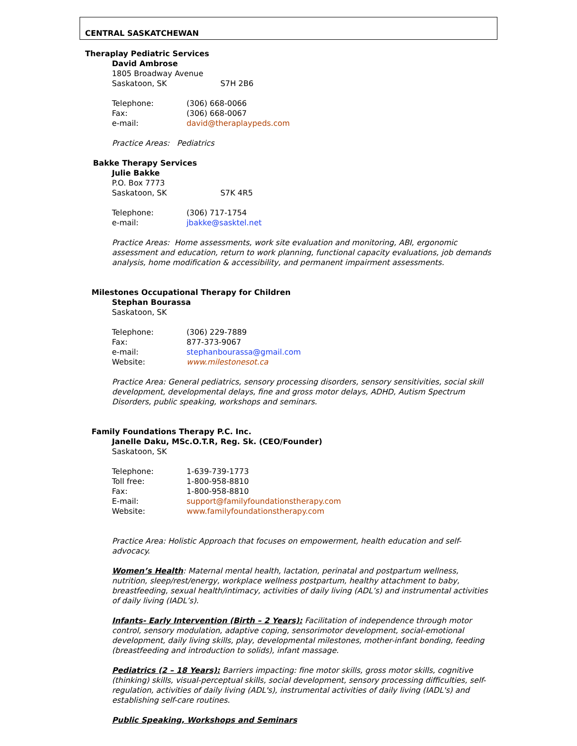CENTRAL SASKATCHEWAN
Theraplay Pediatric Services
David Ambrose
1805 Broadway Avenue
Saskatoon, SK S7H 2B6
Telephone: (306) 668-0066
Fax: (306) 668-0067
e-mail: david@theraplaypeds.com
Practice Areas: Pediatrics
Bakke Therapy Services
Julie Bakke
P.O. Box 7773
Saskatoon, SK S7K 4R5
Telephone: (306) 717-1754
e-mail: jbakke@sasktel.net
Practice Areas: Home assessments, work site evaluation and monitoring, ABI, ergonomic assessment and education, return to work planning, functional capacity evaluations, job demands analysis, home modification & accessibility, and permanent impairment assessments.
Milestones Occupational Therapy for Children
Stephan Bourassa
Saskatoon, SK
Telephone: (306) 229-7889
Fax: 877-373-9067
e-mail: stephanbourassa@gmail.com
Website: www.milestonesot.ca
Practice Area: General pediatrics, sensory processing disorders, sensory sensitivities, social skill development, developmental delays, fine and gross motor delays, ADHD, Autism Spectrum Disorders, public speaking, workshops and seminars.
Family Foundations Therapy P.C. Inc.
Janelle Daku, MSc.O.T.R, Reg. Sk. (CEO/Founder)
Saskatoon, SK
Telephone: 1-639-739-1773
Toll free: 1-800-958-8810
Fax: 1-800-958-8810
E-mail: support@familyfoundationstherapy.com
Website: www.familyfoundationstherapy.com
Practice Area: Holistic Approach that focuses on empowerment, health education and self-advocacy.
Women’s Health: Maternal mental health, lactation, perinatal and postpartum wellness, nutrition, sleep/rest/energy, workplace wellness postpartum, healthy attachment to baby, breastfeeding, sexual health/intimacy, activities of daily living (ADL’s) and instrumental activities of daily living (IADL’s).
Infants- Early Intervention (Birth – 2 Years): Facilitation of independence through motor control, sensory modulation, adaptive coping, sensorimotor development, social-emotional development, daily living skills, play, developmental milestones, mother-infant bonding, feeding (breastfeeding and introduction to solids), infant massage.
Pediatrics (2 – 18 Years): Barriers impacting: fine motor skills, gross motor skills, cognitive (thinking) skills, visual-perceptual skills, social development, sensory processing difficulties, self-regulation, activities of daily living (ADL's), instrumental activities of daily living (IADL's) and establishing self-care routines.
Public Speaking, Workshops and Seminars